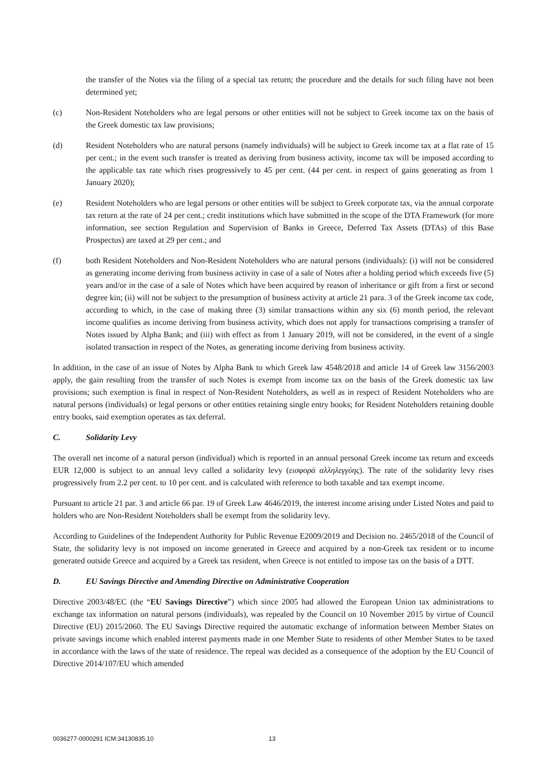the transfer of the Notes via the filing of a special tax return; the procedure and the details for such filing have not been determined yet;
(c) Non-Resident Noteholders who are legal persons or other entities will not be subject to Greek income tax on the basis of the Greek domestic tax law provisions;
(d) Resident Noteholders who are natural persons (namely individuals) will be subject to Greek income tax at a flat rate of 15 per cent.; in the event such transfer is treated as deriving from business activity, income tax will be imposed according to the applicable tax rate which rises progressively to 45 per cent. (44 per cent. in respect of gains generating as from 1 January 2020);
(e) Resident Noteholders who are legal persons or other entities will be subject to Greek corporate tax, via the annual corporate tax return at the rate of 24 per cent.; credit institutions which have submitted in the scope of the DTA Framework (for more information, see section Regulation and Supervision of Banks in Greece, Deferred Tax Assets (DTAs) of this Base Prospectus) are taxed at 29 per cent.; and
(f) both Resident Noteholders and Non-Resident Noteholders who are natural persons (individuals): (i) will not be considered as generating income deriving from business activity in case of a sale of Notes after a holding period which exceeds five (5) years and/or in the case of a sale of Notes which have been acquired by reason of inheritance or gift from a first or second degree kin; (ii) will not be subject to the presumption of business activity at article 21 para. 3 of the Greek income tax code, according to which, in the case of making three (3) similar transactions within any six (6) month period, the relevant income qualifies as income deriving from business activity, which does not apply for transactions comprising a transfer of Notes issued by Alpha Bank; and (iii) with effect as from 1 January 2019, will not be considered, in the event of a single isolated transaction in respect of the Notes, as generating income deriving from business activity.
In addition, in the case of an issue of Notes by Alpha Bank to which Greek law 4548/2018 and article 14 of Greek law 3156/2003 apply, the gain resulting from the transfer of such Notes is exempt from income tax on the basis of the Greek domestic tax law provisions; such exemption is final in respect of Non-Resident Noteholders, as well as in respect of Resident Noteholders who are natural persons (individuals) or legal persons or other entities retaining single entry books; for Resident Noteholders retaining double entry books, said exemption operates as tax deferral.
C. Solidarity Levy
The overall net income of a natural person (individual) which is reported in an annual personal Greek income tax return and exceeds EUR 12,000 is subject to an annual levy called a solidarity levy (εισφορά αλληλεγγύης). The rate of the solidarity levy rises progressively from 2.2 per cent. to 10 per cent. and is calculated with reference to both taxable and tax exempt income.
Pursuant to article 21 par. 3 and article 66 par. 19 of Greek Law 4646/2019, the interest income arising under Listed Notes and paid to holders who are Non-Resident Noteholders shall be exempt from the solidarity levy.
According to Guidelines of the Independent Authority for Public Revenue E2009/2019 and Decision no. 2465/2018 of the Council of State, the solidarity levy is not imposed on income generated in Greece and acquired by a non-Greek tax resident or to income generated outside Greece and acquired by a Greek tax resident, when Greece is not entitled to impose tax on the basis of a DTT.
D. EU Savings Directive and Amending Directive on Administrative Cooperation
Directive 2003/48/EC (the “EU Savings Directive”) which since 2005 had allowed the European Union tax administrations to exchange tax information on natural persons (individuals), was repealed by the Council on 10 November 2015 by virtue of Council Directive (EU) 2015/2060. The EU Savings Directive required the automatic exchange of information between Member States on private savings income which enabled interest payments made in one Member State to residents of other Member States to be taxed in accordance with the laws of the state of residence. The repeal was decided as a consequence of the adoption by the EU Council of Directive 2014/107/EU which amended
0036277-0000291 ICM:34130835.10 13